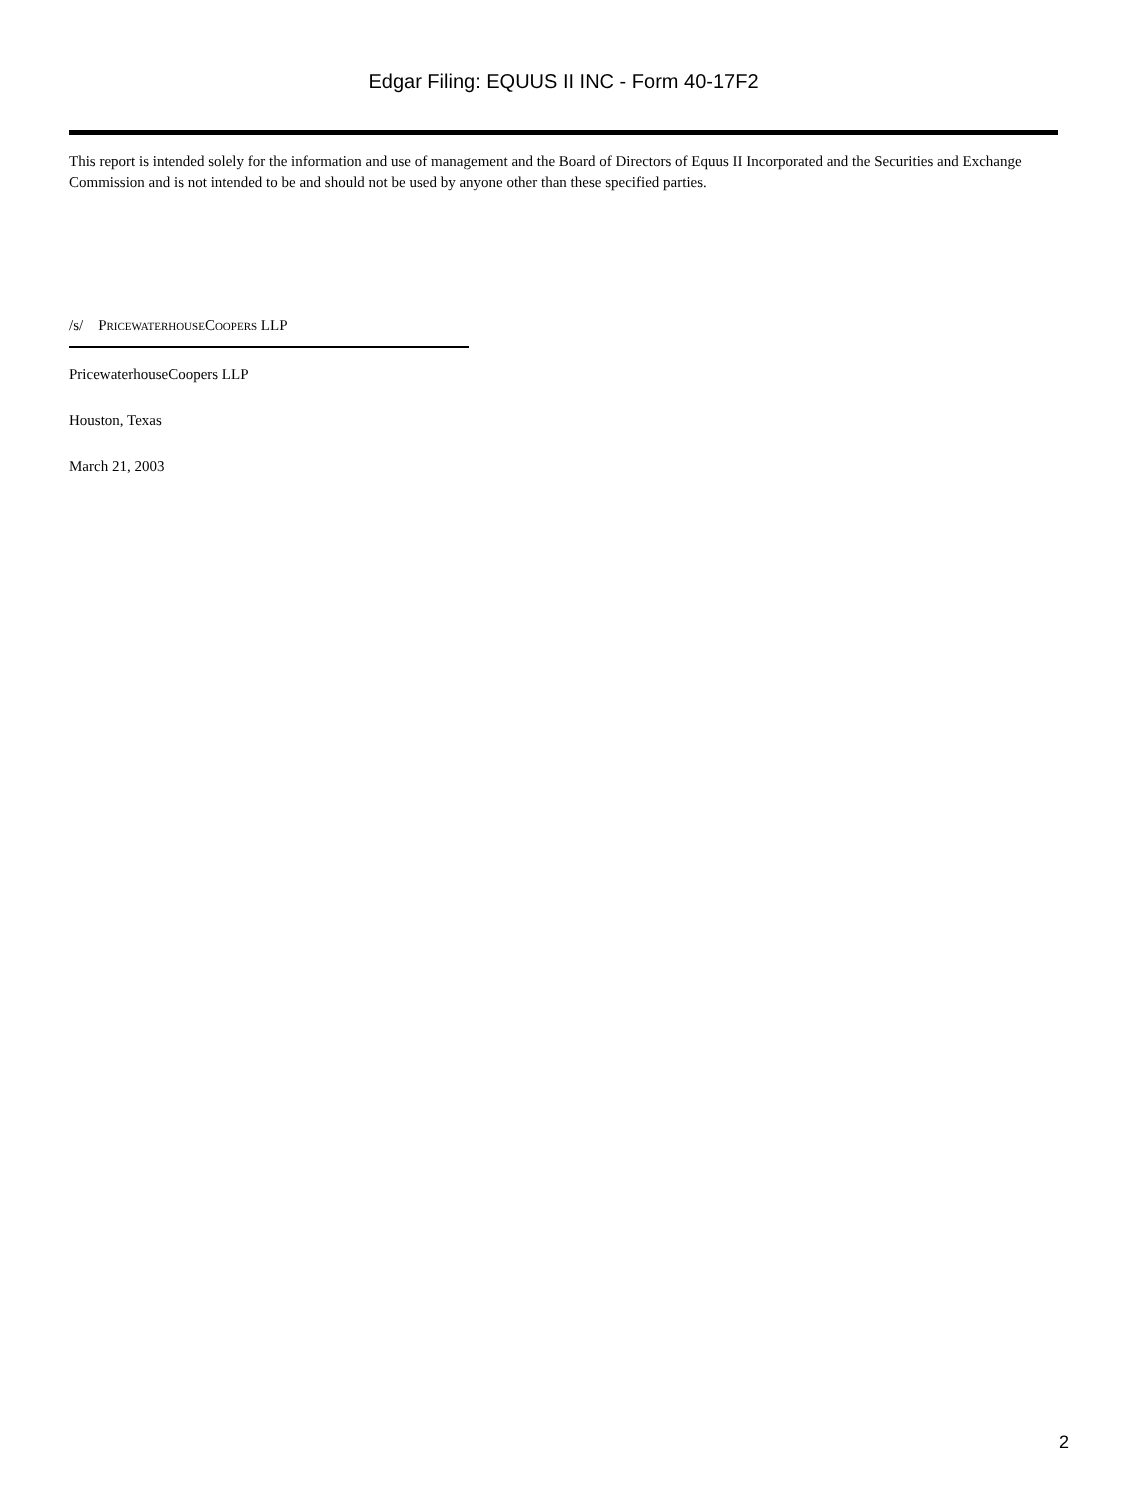Edgar Filing: EQUUS II INC - Form 40-17F2
This report is intended solely for the information and use of management and the Board of Directors of Equus II Incorporated and the Securities and Exchange Commission and is not intended to be and should not be used by anyone other than these specified parties.
/s/ PRICEWATERHOUSECOOPERS LLP
PricewaterhouseCoopers LLP
Houston, Texas
March 21, 2003
2